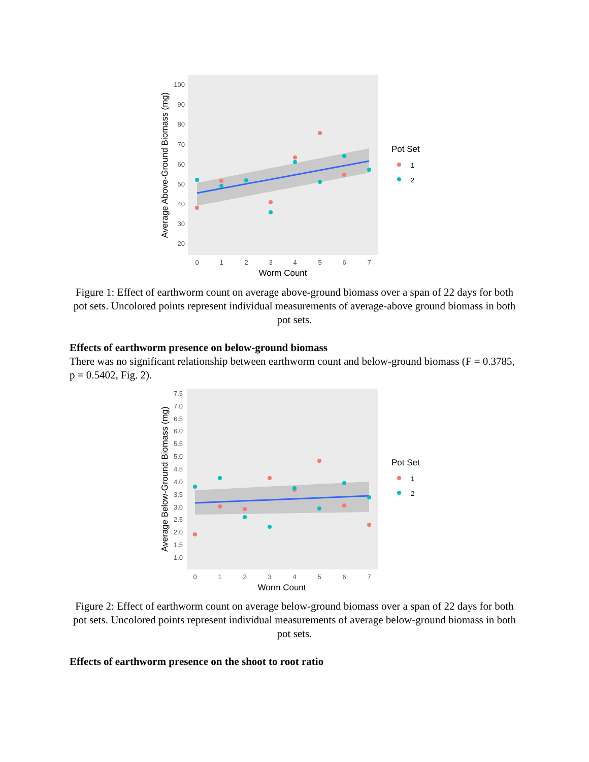100
90
80
70
60
50
40
30
20
0
1
2
3
4
5
6
7
Worm Count
Average Above-Ground Biomass (mg)
Pot Set
1
2
Figure 1: Effect of earthworm count on average above-ground biomass over a span of 22 days for both pot sets. Uncolored points represent individual measurements of average-above ground biomass in both pot sets.
Effects of earthworm presence on below-ground biomass
There was no significant relationship between earthworm count and below-ground biomass (F = 0.3785, p = 0.5402, Fig. 2).
7.5
7.0
6.5
6.0
5.5
5.0
4.5
4.0
3.5
3.0
2.5
2.0
1.5
1.0
0
1
2
3
4
5
6
7
Worm Count
Average Below-Ground Biomass (mg)
Pot Set
1
2
Figure 2: Effect of earthworm count on average below-ground biomass over a span of 22 days for both pot sets. Uncolored points represent individual measurements of average below-ground biomass in both pot sets.
Effects of earthworm presence on the shoot to root ratio